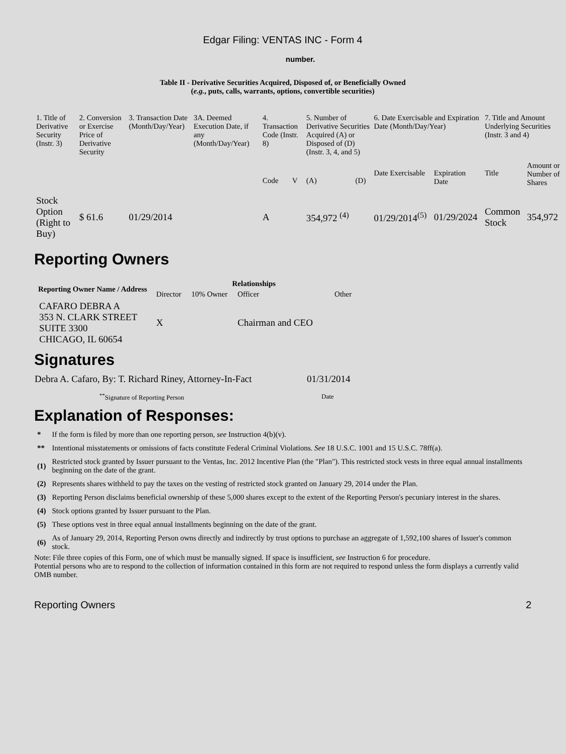Edgar Filing: VENTAS INC - Form 4
number.
Table II - Derivative Securities Acquired, Disposed of, or Beneficially Owned
(e.g., puts, calls, warrants, options, convertible securities)
| 1. Title of Derivative Security (Instr. 3) | 2. Conversion or Exercise Price of Derivative Security | 3. Transaction Date (Month/Day/Year) | 3A. Deemed Execution Date, if any (Month/Day/Year) | 4. Transaction Code (Instr. 8) | | 5. Number of Derivative Securities Acquired (A) or Disposed of (D) (Instr. 3, 4, and 5) | | 6. Date Exercisable and Expiration Date (Month/Day/Year) | | 7. Title and Amount Underlying Securities (Instr. 3 and 4) | |
| --- | --- | --- | --- | --- | --- | --- | --- | --- | --- | --- | --- |
| | | | | Code | V | (A) | (D) | Date Exercisable | Expiration Date | Title | Amount or Number of Shares |
| Stock Option (Right to Buy) | $ 61.6 | 01/29/2014 | | A | | 354,972 <sup>(4)</sup> | | 01/29/2014<sup>(5)</sup> | 01/29/2024 | Common Stock | 354,972 |
Reporting Owners
| Reporting Owner Name / Address | Relationships | | | |
| --- | --- | --- | --- | --- |
| | Director | 10% Owner | Officer | Other |
| CAFARO DEBRA A 353 N. CLARK STREET SUITE 3300 CHICAGO, IL 60654 | X | | Chairman and CEO | |
Signatures
| Debra A. Cafaro, By: T. Richard Riney, Attorney-In-Fact | 01/31/2014 |
| <sup>**</sup> Signature of Reporting Person | Date |
Explanation of Responses:
| * | If the form is filed by more than one reporting person, see Instruction 4(b)(v). |
| ** | Intentional misstatements or omissions of facts constitute Federal Criminal Violations. See 18 U.S.C. 1001 and 15 U.S.C. 78ff(a). |
| (1) | Restricted stock granted by Issuer pursuant to the Ventas, Inc. 2012 Incentive Plan (the "Plan"). This restricted stock vests in three equal annual installments beginning on the date of the grant. |
| (2) | Represents shares withheld to pay the taxes on the vesting of restricted stock granted on January 29, 2014 under the Plan. |
| (3) | Reporting Person disclaims beneficial ownership of these 5,000 shares except to the extent of the Reporting Person's pecuniary interest in the shares. |
| (4) | Stock options granted by Issuer pursuant to the Plan. |
| (5) | These options vest in three equal annual installments beginning on the date of the grant. |
| (6) | As of January 29, 2014, Reporting Person owns directly and indirectly by trust options to purchase an aggregate of 1,592,100 shares of Issuer's common stock. |
Note: File three copies of this Form, one of which must be manually signed. If space is insufficient, see Instruction 6 for procedure.
Potential persons who are to respond to the collection of information contained in this form are not required to respond unless the form displays a currently valid OMB number.
Reporting Owners 2